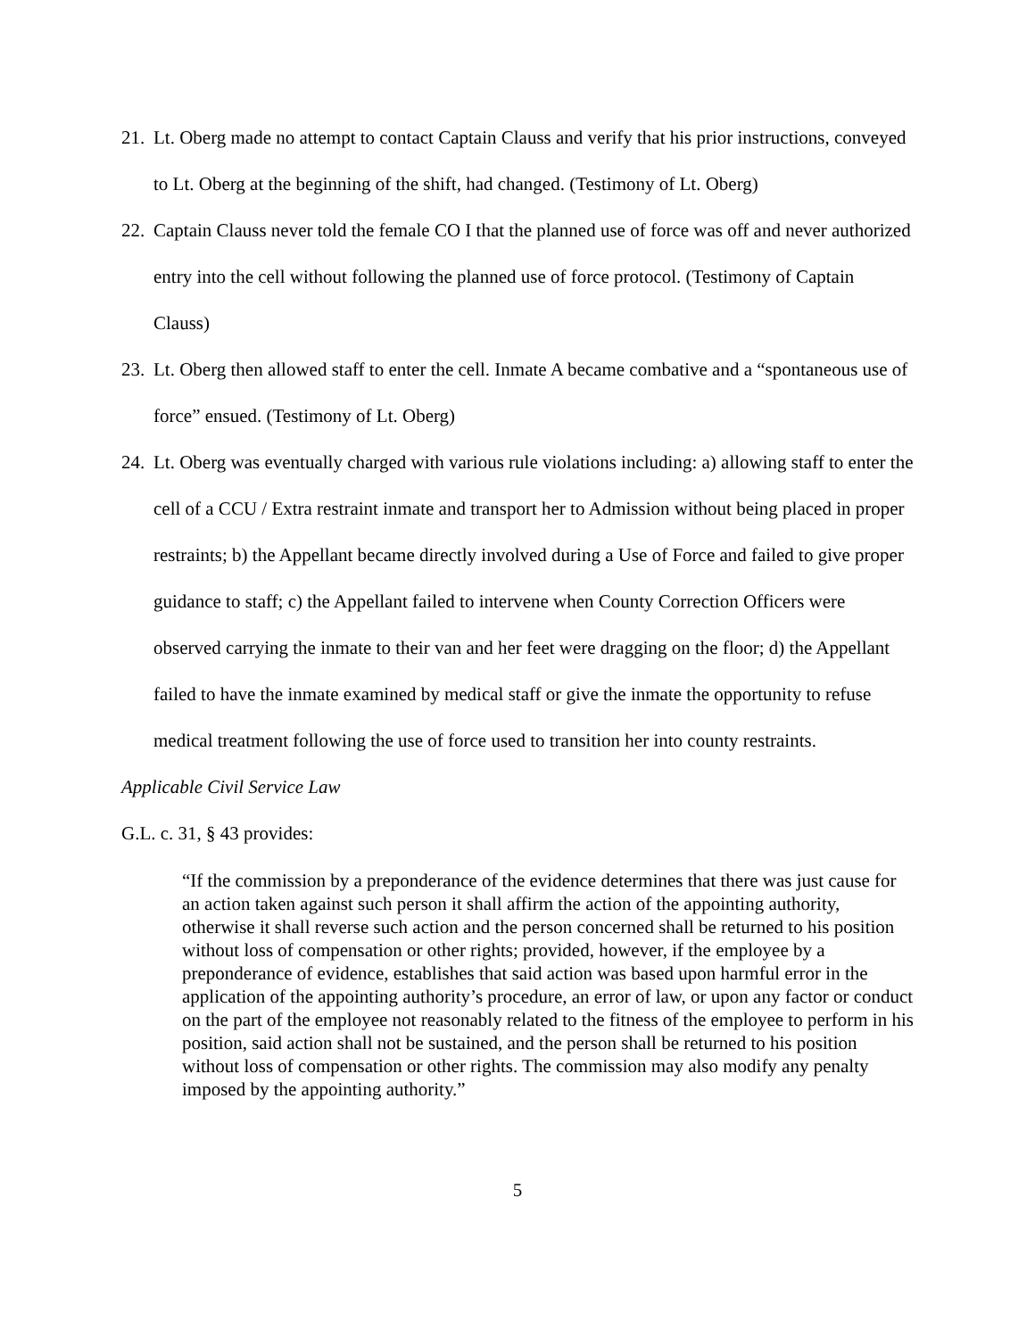21. Lt. Oberg made no attempt to contact Captain Clauss and verify that his prior instructions, conveyed to Lt. Oberg at the beginning of the shift, had changed. (Testimony of Lt. Oberg)
22. Captain Clauss never told the female CO I that the planned use of force was off and never authorized entry into the cell without following the planned use of force protocol. (Testimony of Captain Clauss)
23. Lt. Oberg then allowed staff to enter the cell. Inmate A became combative and a “spontaneous use of force” ensued. (Testimony of Lt. Oberg)
24. Lt. Oberg was eventually charged with various rule violations including: a) allowing staff to enter the cell of a CCU / Extra restraint inmate and transport her to Admission without being placed in proper restraints; b) the Appellant became directly involved during a Use of Force and failed to give proper guidance to staff; c) the Appellant failed to intervene when County Correction Officers were observed carrying the inmate to their van and her feet were dragging on the floor; d) the Appellant failed to have the inmate examined by medical staff or give the inmate the opportunity to refuse medical treatment following the use of force used to transition her into county restraints.
Applicable Civil Service Law
G.L. c. 31, § 43 provides:
“If the commission by a preponderance of the evidence determines that there was just cause for an action taken against such person it shall affirm the action of the appointing authority, otherwise it shall reverse such action and the person concerned shall be returned to his position without loss of compensation or other rights; provided, however, if the employee by a preponderance of evidence, establishes that said action was based upon harmful error in the application of the appointing authority’s procedure, an error of law, or upon any factor or conduct on the part of the employee not reasonably related to the fitness of the employee to perform in his position, said action shall not be sustained, and the person shall be returned to his position without loss of compensation or other rights. The commission may also modify any penalty imposed by the appointing authority.”
5